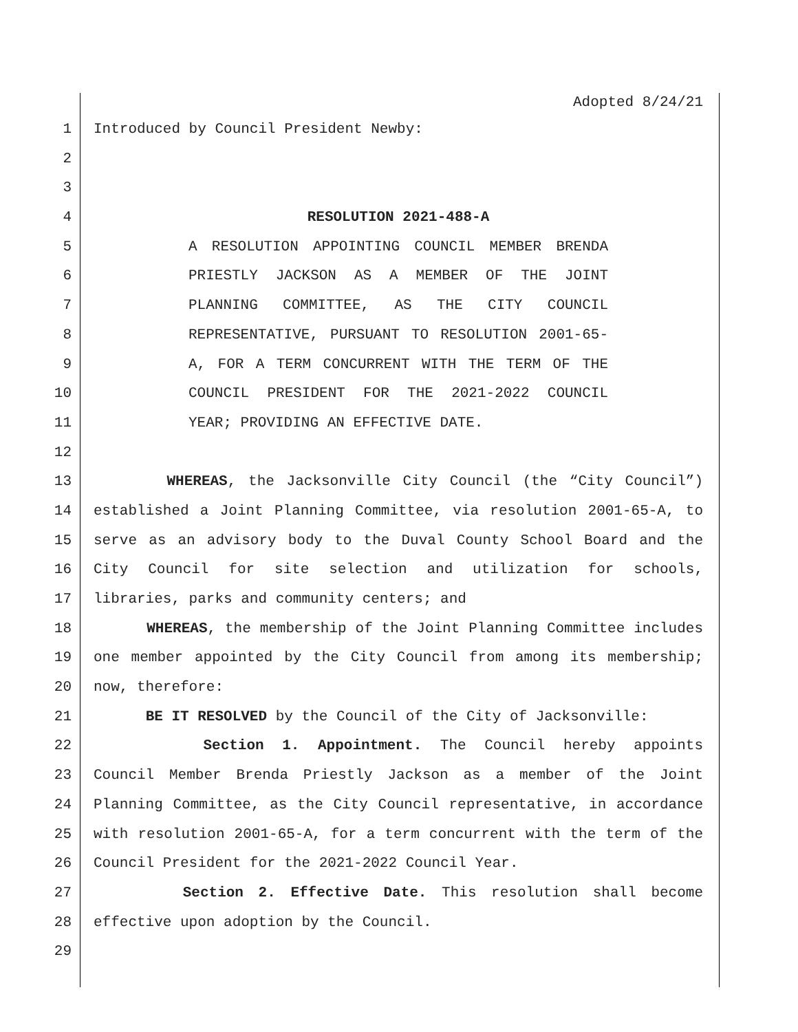Adopted 8/24/21
1 Introduced by Council President Newby:
2
3
4 RESOLUTION 2021-488-A
5 A RESOLUTION APPOINTING COUNCIL MEMBER BRENDA
6 PRIESTLY JACKSON AS A MEMBER OF THE JOINT
7 PLANNING COMMITTEE, AS THE CITY COUNCIL
8 REPRESENTATIVE, PURSUANT TO RESOLUTION 2001-65-
9 A, FOR A TERM CONCURRENT WITH THE TERM OF THE
10 COUNCIL PRESIDENT FOR THE 2021-2022 COUNCIL
11 YEAR; PROVIDING AN EFFECTIVE DATE.
12
13 WHEREAS, the Jacksonville City Council (the “City Council”)
14 established a Joint Planning Committee, via resolution 2001-65-A, to
15 serve as an advisory body to the Duval County School Board and the
16 City Council for site selection and utilization for schools,
17 libraries, parks and community centers; and
18 WHEREAS, the membership of the Joint Planning Committee includes
19 one member appointed by the City Council from among its membership;
20 now, therefore:
21 BE IT RESOLVED by the Council of the City of Jacksonville:
22 Section 1. Appointment. The Council hereby appoints
23 Council Member Brenda Priestly Jackson as a member of the Joint
24 Planning Committee, as the City Council representative, in accordance
25 with resolution 2001-65-A, for a term concurrent with the term of the
26 Council President for the 2021-2022 Council Year.
27 Section 2. Effective Date. This resolution shall become
28 effective upon adoption by the Council.
29